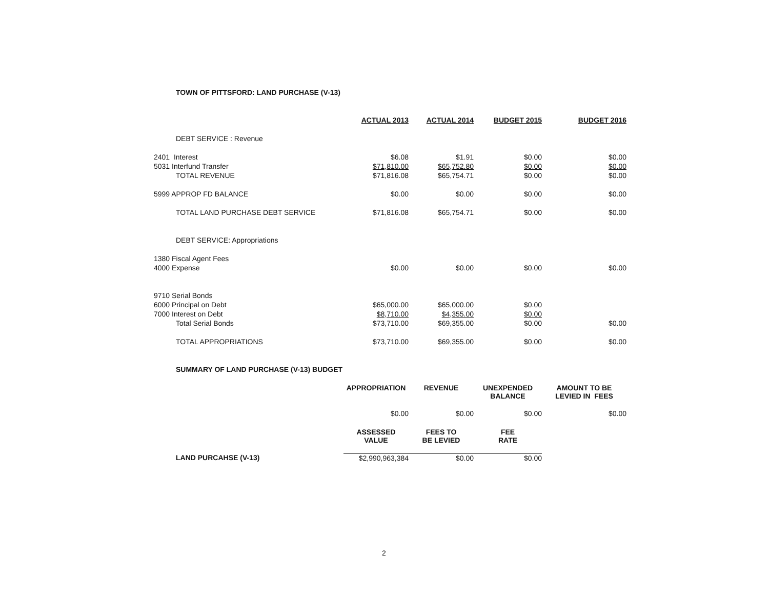TOWN OF PITTSFORD: LAND PURCHASE (V-13)
| | ACTUAL 2013 | ACTUAL 2014 | BUDGET 2015 | BUDGET 2016 |
| DEBT SERVICE : Revenue | | | | |
| 2401 Interest | $6.08 | $1.91 | $0.00 | $0.00 |
| 5031 Interfund Transfer | $71,810.00 | $65,752.80 | $0.00 | $0.00 |
| TOTAL REVENUE | $71,816.08 | $65,754.71 | $0.00 | $0.00 |
| 5999 APPROP FD BALANCE | $0.00 | $0.00 | $0.00 | $0.00 |
| TOTAL LAND PURCHASE DEBT SERVICE | $71,816.08 | $65,754.71 | $0.00 | $0.00 |
| DEBT SERVICE: Appropriations | | | | |
| 1380 Fiscal Agent Fees | | | | |
| 4000 Expense | $0.00 | $0.00 | $0.00 | $0.00 |
| 9710 Serial Bonds | | | | |
| 6000 Principal on Debt | $65,000.00 | $65,000.00 | $0.00 | |
| 7000 Interest on Debt | $8,710.00 | $4,355.00 | $0.00 | |
| Total Serial Bonds | $73,710.00 | $69,355.00 | $0.00 | $0.00 |
| TOTAL APPROPRIATIONS | $73,710.00 | $69,355.00 | $0.00 | $0.00 |
| SUMMARY OF LAND PURCHASE (V-13) BUDGET | | | | |
| | APPROPRIATION | REVENUE | UNEXPENDED BALANCE | AMOUNT TO BE LEVIED IN FEES |
| | $0.00 | $0.00 | $0.00 | $0.00 |
| | ASSESSED VALUE | FEES TO BE LEVIED | FEE RATE | |
| LAND PURCAHSE (V-13) | $2,990,963,384 | $0.00 | $0.00 | |
2